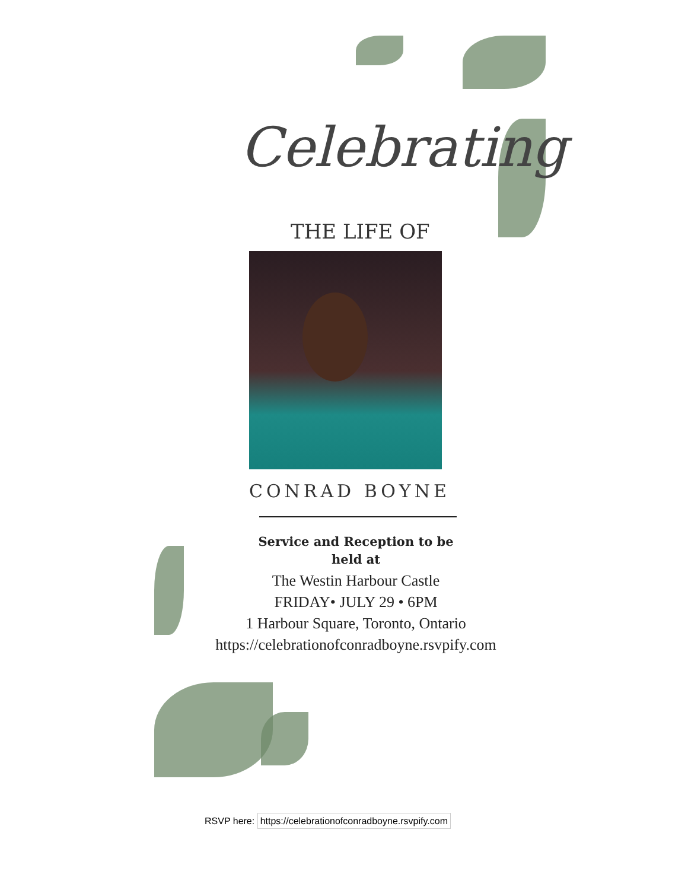Celebrating
THE LIFE OF
CONRAD BOYNE
Service and Reception to be
held at
The Westin Harbour Castle
FRIDAY• JULY 29 • 6PM
1 Harbour Square, Toronto, Ontario
https://celebrationofconradboyne.rsvpify.com
RSVP here: https://celebrationofconradboyne.rsvpify.com